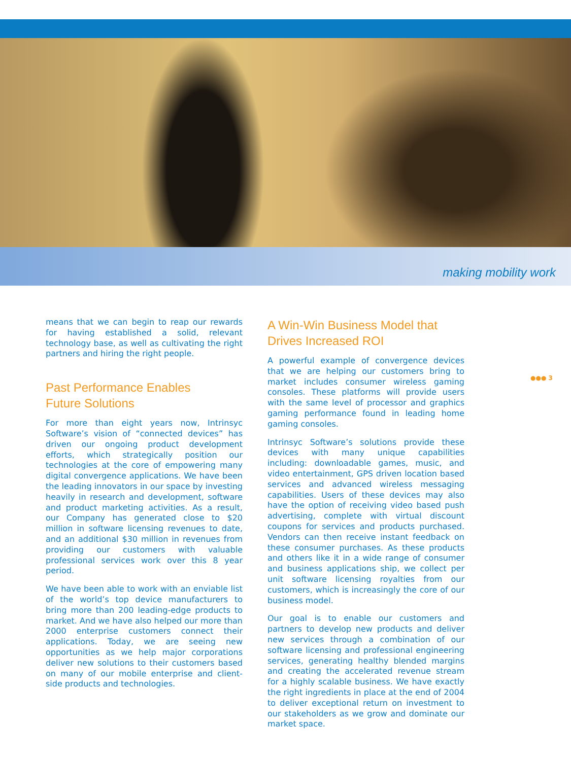making mobility work
means that we can begin to reap our rewards for having established a solid, relevant technology base, as well as cultivating the right partners and hiring the right people.
Past Performance Enables
Future Solutions
For more than eight years now, Intrinsyc Software’s vision of “connected devices” has driven our ongoing product development efforts, which strategically position our technologies at the core of empowering many digital convergence applications. We have been the leading innovators in our space by investing heavily in research and development, software and product marketing activities. As a result, our Company has generated close to $20 million in software licensing revenues to date, and an additional $30 million in revenues from providing our customers with valuable professional services work over this 8 year period.
We have been able to work with an enviable list of the world’s top device manufacturers to bring more than 200 leading-edge products to market. And we have also helped our more than 2000 enterprise customers connect their applications. Today, we are seeing new opportunities as we help major corporations deliver new solutions to their customers based on many of our mobile enterprise and client-side products and technologies.
A Win-Win Business Model that
Drives Increased ROI
A powerful example of convergence devices that we are helping our customers bring to market includes consumer wireless gaming consoles. These platforms will provide users with the same level of processor and graphics gaming performance found in leading home gaming consoles.
Intrinsyc Software’s solutions provide these devices with many unique capabilities including: downloadable games, music, and video entertainment, GPS driven location based services and advanced wireless messaging capabilities. Users of these devices may also have the option of receiving video based push advertising, complete with virtual discount coupons for services and products purchased. Vendors can then receive instant feedback on these consumer purchases. As these products and others like it in a wide range of consumer and business applications ship, we collect per unit software licensing royalties from our customers, which is increasingly the core of our business model.
Our goal is to enable our customers and partners to develop new products and deliver new services through a combination of our software licensing and professional engineering services, generating healthy blended margins and creating the accelerated revenue stream for a highly scalable business. We have exactly the right ingredients in place at the end of 2004 to deliver exceptional return on investment to our stakeholders as we grow and dominate our market space.
●●● 3